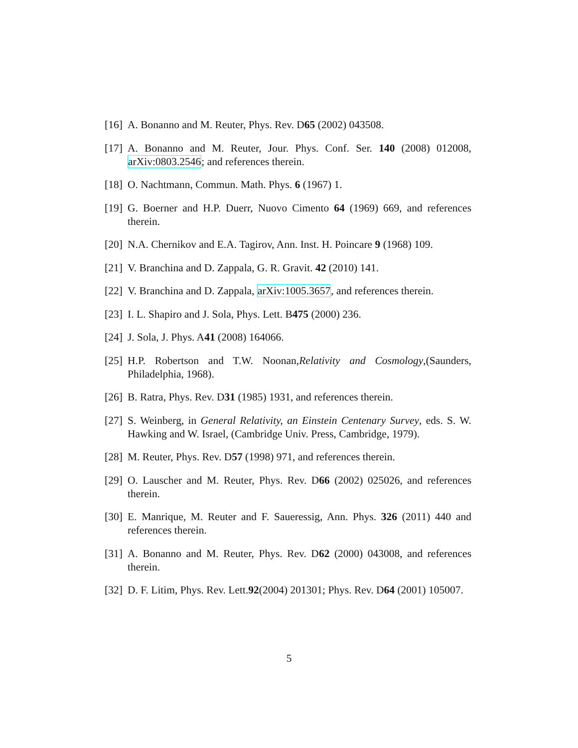[16]
A. Bonanno and M. Reuter, Phys. Rev. D65 (2002) 043508.
[17]
A. Bonanno and M. Reuter, Jour. Phys. Conf. Ser. 140 (2008) 012008, arXiv:0803.2546; and references therein.
[18]
O. Nachtmann, Commun. Math. Phys. 6 (1967) 1.
[19]
G. Boerner and H.P. Duerr, Nuovo Cimento 64 (1969) 669, and references therein.
[20]
N.A. Chernikov and E.A. Tagirov, Ann. Inst. H. Poincare 9 (1968) 109.
[21]
V. Branchina and D. Zappala, G. R. Gravit. 42 (2010) 141.
[22]
V. Branchina and D. Zappala, arXiv:1005.3657, and references therein.
[23]
I. L. Shapiro and J. Sola, Phys. Lett. B475 (2000) 236.
[24]
J. Sola, J. Phys. A41 (2008) 164066.
[25]
H.P. Robertson and T.W. Noonan,Relativity and Cosmology,(Saunders, Philadelphia, 1968).
[26]
B. Ratra, Phys. Rev. D31 (1985) 1931, and references therein.
[27]
S. Weinberg, in General Relativity, an Einstein Centenary Survey, eds. S. W. Hawking and W. Israel, (Cambridge Univ. Press, Cambridge, 1979).
[28]
M. Reuter, Phys. Rev. D57 (1998) 971, and references therein.
[29]
O. Lauscher and M. Reuter, Phys. Rev. D66 (2002) 025026, and references therein.
[30]
E. Manrique, M. Reuter and F. Saueressig, Ann. Phys. 326 (2011) 440 and references therein.
[31]
A. Bonanno and M. Reuter, Phys. Rev. D62 (2000) 043008, and references therein.
[32]
D. F. Litim, Phys. Rev. Lett.92(2004) 201301; Phys. Rev. D64 (2001) 105007.
5